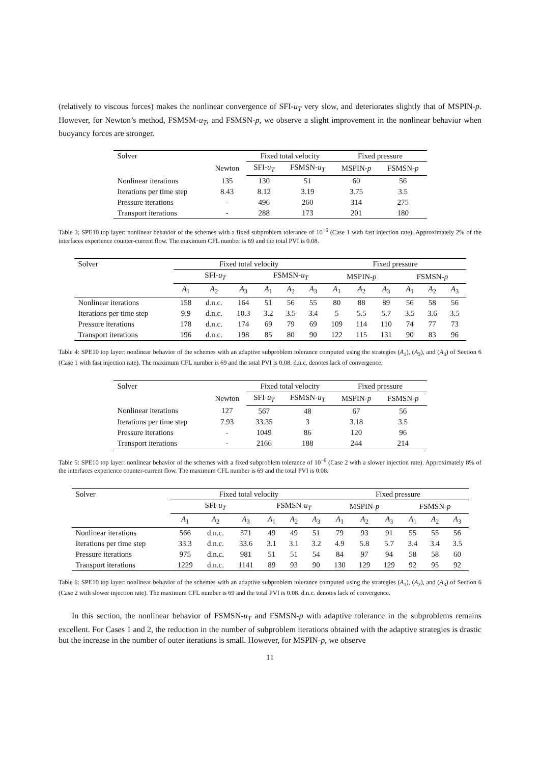(relatively to viscous forces) makes the nonlinear convergence of SFI-u<sub>T</sub> very slow, and deteriorates slightly that of MSPIN-p. However, for Newton’s method, FSMSM-u<sub>T</sub>, and FSMSN-p, we observe a slight improvement in the nonlinear behavior when buoyancy forces are stronger.
| Solver | | Fixed total velocity | | Fixed pressure | |
| --- | --- | --- | --- | --- | --- |
| | Newton | SFI- u<sub>T</sub> | FSMSN- u<sub>T</sub> | MSPIN- p | FSMSN- p |
| Nonlinear iterations | 135 | 130 | 51 | 60 | 56 |
| Iterations per time step | 8.43 | 8.12 | 3.19 | 3.75 | 3.5 |
| Pressure iterations | - | 496 | 260 | 314 | 275 |
| Transport iterations | - | 288 | 173 | 201 | 180 |
Table 3: SPE10 top layer: nonlinear behavior of the schemes with a fixed subproblem tolerance of 10<sup>−6</sup> (Case 1 with fast injection rate). Approximately 2% of the interfaces experience counter-current flow. The maximum CFL number is 69 and the total PVI is 0.08.
| Solver | Fixed total velocity | | | | | | Fixed pressure | | | | | |
| --- | --- | --- | --- | --- | --- | --- | --- | --- | --- | --- | --- | --- |
| | SFI- u<sub>T</sub> | | | FSMSN- u<sub>T</sub> | | | MSPIN- p | | | FSMSN- p | | |
| | A<sub>1</sub> | A<sub>2</sub> | A<sub>3</sub> | A<sub>1</sub> | A<sub>2</sub> | A<sub>3</sub> | A<sub>1</sub> | A<sub>2</sub> | A<sub>3</sub> | A<sub>1</sub> | A<sub>2</sub> | A<sub>3</sub> |
| Nonlinear iterations | 158 | d.n.c. | 164 | 51 | 56 | 55 | 80 | 88 | 89 | 56 | 58 | 56 |
| Iterations per time step | 9.9 | d.n.c. | 10.3 | 3.2 | 3.5 | 3.4 | 5 | 5.5 | 5.7 | 3.5 | 3.6 | 3.5 |
| Pressure iterations | 178 | d.n.c. | 174 | 69 | 79 | 69 | 109 | 114 | 110 | 74 | 77 | 73 |
| Transport iterations | 196 | d.n.c. | 198 | 85 | 80 | 90 | 122 | 115 | 131 | 90 | 83 | 96 |
Table 4: SPE10 top layer: nonlinear behavior of the schemes with an adaptive subproblem tolerance computed using the strategies (A<sub>1</sub>), (A<sub>2</sub>), and (A<sub>3</sub>) of Section 6 (Case 1 with fast injection rate). The maximum CFL number is 69 and the total PVI is 0.08. d.n.c. denotes lack of convergence.
| Solver | | Fixed total velocity | | Fixed pressure | |
| --- | --- | --- | --- | --- | --- |
| | Newton | SFI- u<sub>T</sub> | FSMSN- u<sub>T</sub> | MSPIN- p | FSMSN- p |
| Nonlinear iterations | 127 | 567 | 48 | 67 | 56 |
| Iterations per time step | 7.93 | 33.35 | 3 | 3.18 | 3.5 |
| Pressure iterations | - | 1049 | 86 | 120 | 96 |
| Transport iterations | - | 2166 | 188 | 244 | 214 |
Table 5: SPE10 top layer: nonlinear behavior of the schemes with a fixed subproblem tolerance of 10<sup>−6</sup> (Case 2 with a slower injection rate). Approximately 8% of the interfaces experience counter-current flow. The maximum CFL number is 69 and the total PVI is 0.08.
| Solver | Fixed total velocity | | | | | | Fixed pressure | | | | | |
| --- | --- | --- | --- | --- | --- | --- | --- | --- | --- | --- | --- | --- |
| | SFI- u<sub>T</sub> | | | FSMSN- u<sub>T</sub> | | | MSPIN- p | | | FSMSN- p | | |
| | A<sub>1</sub> | A<sub>2</sub> | A<sub>3</sub> | A<sub>1</sub> | A<sub>2</sub> | A<sub>3</sub> | A<sub>1</sub> | A<sub>2</sub> | A<sub>3</sub> | A<sub>1</sub> | A<sub>2</sub> | A<sub>3</sub> |
| Nonlinear iterations | 566 | d.n.c. | 571 | 49 | 49 | 51 | 79 | 93 | 91 | 55 | 55 | 56 |
| Iterations per time step | 33.3 | d.n.c. | 33.6 | 3.1 | 3.1 | 3.2 | 4.9 | 5.8 | 5.7 | 3.4 | 3.4 | 3.5 |
| Pressure iterations | 975 | d.n.c. | 981 | 51 | 51 | 54 | 84 | 97 | 94 | 58 | 58 | 60 |
| Transport iterations | 1229 | d.n.c. | 1141 | 89 | 93 | 90 | 130 | 129 | 129 | 92 | 95 | 92 |
Table 6: SPE10 top layer: nonlinear behavior of the schemes with an adaptive subproblem tolerance computed using the strategies (A<sub>1</sub>), (A<sub>2</sub>), and (A<sub>3</sub>) of Section 6 (Case 2 with slower injection rate). The maximum CFL number is 69 and the total PVI is 0.08. d.n.c. denotes lack of convergence.
In this section, the nonlinear behavior of FSMSN-u<sub>T</sub> and FSMSN-p with adaptive tolerance in the subproblems remains excellent. For Cases 1 and 2, the reduction in the number of subproblem iterations obtained with the adaptive strategies is drastic but the increase in the number of outer iterations is small. However, for MSPIN-p, we observe
11